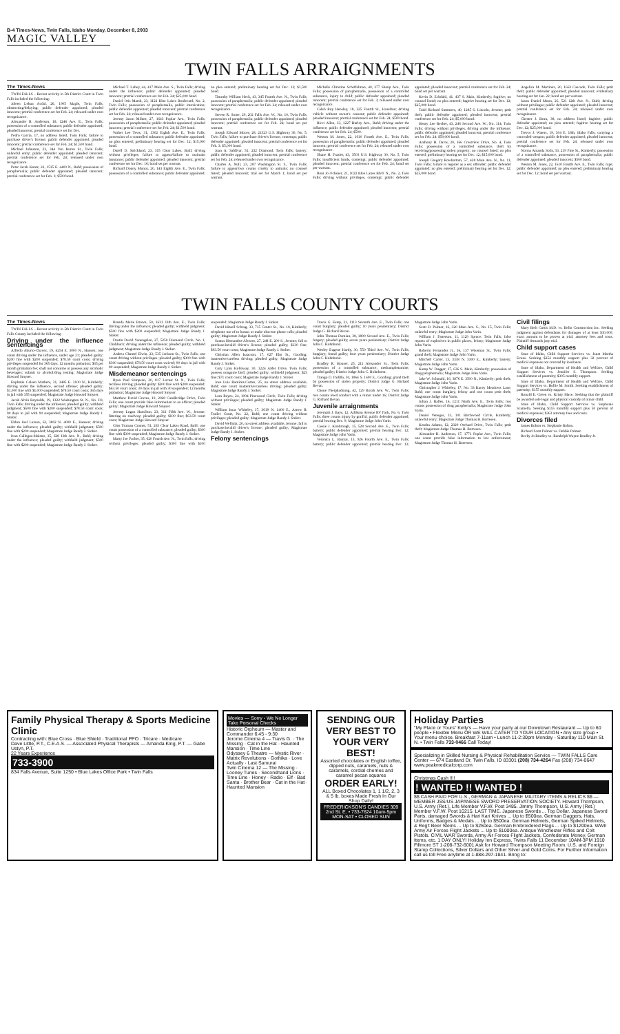B-4 Times-News, Twin Falls, Idaho Monday, December 8, 2003
MAGIC VALLEY
TWIN FALLS ARRAIGNMENTS
The Times-News
TWIN FALLS – Recent activity in 5th District Court in Twin Falls included the following:
Joleen Lehua Acdal, 26, 1905 Maple, Twin Falls; obstructing/delaying; public defender appointed; pleaded innocent; pretrial conference set for Feb. 24; released under own recognizance.
Alexander R. Anderson, 18, 1246 Ave. E., Twin Falls; possession of a controlled substance; public defender appointed; pleaded innocent; pretrial conference set for Dec.
Pedro Garcia, 17, no address listed, Twin Falls; failure to purchase driver's license; public defender appointed; pleaded innocent; pretrial conference set for Feb. 24; $1,500 bond.
Michael Johnston, 23, 344 Van Buren St., Twin Falls; unlawful entry; public defender appointed; pleaded innocent; pretrial conference set for Feb. 24; released under own recognizance.
Peter Jacob Kuntz, 22, 1515 E. 4400 N., Buhl; possession of paraphernalia; public defender appointed; pleaded innocent; pretrial conference set for Feb. 3; $500 bond.
Michael T. Lahey, 44, 417 Main Ave. S., Twin Falls; driving under the influence; public defender appointed; pleaded innocent; pretrial conference set for Feb. 24; $25,000 bond.
Daniel Otis Marsh, 23, 1122 Blue Lakes Boulevard, No. 2, Twin Falls; possession of paraphernalia, public intoxication; public defender appointed; pleaded innocent; pretrial conference set for Feb. 24; released under own recognizance.
Jeremy Jason Milner, 27, 1643 Poplar Ave., Twin Falls; possession of paraphernalia; public defender appointed; pleaded innocent; pretrial conference set for Feb. 24; $1,500 bond.
Walter Lee Tews, 31, 1302 Eighth Ave. E., Twin Falls; possession of a controlled substance; public defender appointed; no plea entered; preliminary hearing set for Dec. 12; $15,000 bond.
Darell D. Strickland, 23, 315 Clear Lakes, Buhl; driving without privileges; failure to appear/failure to maintain insurance; public defender appointed; pleaded innocent; pretrial conference set for Dec. 16; bond set per warrant.
Richard Donny Munoz, 20, 143 Eighth Ave. E., Twin Falls; possession of a controlled substance; public defender appointed; no plea entered; preliminary hearing set for Dec. 12; $1,500 bond.
Timothy William Heck, 43, 345 Fourth Ave. N., Twin Falls; possession of paraphernalia; public defender appointed; pleaded innocent; pretrial conference set for Feb. 24; released under own recognizance.
Steven R. Stone, 29, 202 Falls Ave. W., No. 10, Twin Falls; possession of paraphernalia; public defender appointed; pleaded innocent; pretrial conference set for Feb. 24; bond set per warrant.
Joseph Edward Moore, 28, 21323 U.S. Highway 30, No. 5, Twin Falls; failure to purchase driver's license, contempt; public defender appointed; pleaded innocent; pretrial conference set for Feb. 3; $5,000 bond.
Juan A. Saldivar, 51, 232 Diamond, Twin Falls; battery; public defender appointed; pleaded innocent; pretrial conference set for Feb. 24; released under own recognizance.
Charles A. Null, 23, 287 Washington St. S., Twin Falls; failure to appear/two counts cruelty to animals; no counsel listed; pleaded innocent; trial set for March 1; bond set per warrant.
Michelle Christine Scheffelman, 40, 377 Shoup Ave., Twin Falls; possession of paraphernalia, possession of a controlled substance, injury to child; public defender appointed; pleaded innocent; pretrial conference set for Feb. 3; released under own recognizance.
Caleb Roy Hensley, 18, 225 Fourth St., Hazelton; driving vehicle without owner's consent; public defender appointed; pleaded innocent; pretrial conference set for Feb. 24; $500 bond.
Ricci Allen, 33, 1227 Burley Ave., Buhl; driving under the influence; public defender appointed; pleaded innocent; pretrial conference set for Feb. 24; $500.
Weston M. Jones, 22, 1610 Fourth Ave. E., Twin Falls; possession of paraphernalia; public defender appointed; pleaded innocent; pretrial conference set for Feb. 24; released under own recognizance.
Shane H. Frazier, 43, 3503 U.S. Highway 30, No. 5, Twin Falls; insufficient funds, contempt; public defender appointed; pleaded innocent; pretrial conference set for Feb. 24; bond set per warrant.
Roni Jo Ochsner, 21, 1022 Blue Lakes Blvd. N., No. 2, Twin Falls; driving without privileges, contempt; public defender appointed; pleaded innocent; pretrial conference set for Feb. 24; bond set per warrant.
Kevin D. Eckdahl, 41, 437 S. Main, Kimberly; fugitive; no counsel listed; no plea entered; fugitive hearing set for Dec. 12; $25,000 bond.
Todd Richard Summers, 40, 1285 S. Lincoln, Jerome; petit theft; public defender appointed; pleaded innocent; pretrial conference set for Feb. 24; $5,000 bond.
Henry Lee Becker, 43, 246 Second Ave. W., No. 114, Twin Falls; driving without privileges, driving under the influence; public defender appointed; pleaded innocent; pretrial conference set for Feb. 24; $50,000 bond.
Anthony H. Davis, 20, 166 Crestview Drive, No. 4, Twin Falls; possession of a controlled substance, theft by receiving/possessing stolen property; no counsel listed; no plea entered; preliminary hearing set for Dec. 12; $15,000 bond.
Joseph Gregory Rowbottom, 57, 428 Main Ave. N., No. 11, Twin Falls; failure to register as a sex offender; public defender appointed; no plea entered; preliminary hearing set for Dec. 12; $25,000 bond.
Angelica M. Martinez, 20, 1663 Cascade, Twin Falls; petit theft; public defender appointed; pleaded innocent; evidentiary hearing set for Jan. 22; bond set per warrant.
Jason Daniel Moon, 26, 521 12th Ave. N., Buhl; driving without privileges; public defender appointed; pleaded innocent; pretrial conference set for Feb. 24; released under own recognizance.
Chester J. Bean, 38, no address listed; fugitive; public defender appointed; no plea entered; fugitive hearing set for Dec. 12; $25,000 bond.
Trevor J. Waters, 19, 304 E. 18th, Idaho Falls; carrying a concealed weapon; public defender appointed; pleaded innocent; pretrial conference set for Feb. 24; released under own recognizance.
Norma Amanda Solis, 33, 219 Pine St., Kimberly; possession of a controlled substance, possession of paraphernalia; public defender appointed; pleaded innocent; $500 bond.
Weston M. Jones, 22, 1610 Fourth Ave. E., Twin Falls; rape; public defender appointed; no plea entered; preliminary hearing set for Dec. 12; bond set per warrant.
TWIN FALLS COUNTY COURTS
The Times-News
TWIN FALLS – Recent activity in 5th District Court in Twin Falls County included the following:
Driving under the influence sentencings
Alfredo Aburto-Chavez, 19, 4254 E. 3000 N., Hansen; one count driving under the influence, under age 21; pleaded guilty; $200 fine with $200 suspended; $78.50 court costs; driving privileges suspended for 365 days; 12 months probation; $35 per month probation fee; shall not consume or possess any alcoholic beverages; submit to alcohol/drug testing; Magistrate Judge Howard Smyser.
Euphmie Coleen Mathers, 31, 3485 E. 3100 N., Kimberly; driving under the influence, second offense; pleaded guilty; $1,000 fine with $1,000 suspended; $78.50 court costs; 365 days in jail with 355 suspended; Magistrate Judge Howard Smyser.
Jacob Alvin Reynolds, 19, 1322 Washington St. N., No. D3, Twin Falls; driving under the influence; pleaded guilty; withheld judgment; $500 fine with $200 suspended; $78.50 court costs; 90 days in jail with 90 suspended; Magistrate Judge Randy J. Stoker.
Eldon Joel Larson, 62, 3802 N. 4000 E., Hansen; driving under the influence; pleaded guilty; withheld judgment; $500 fine with $200 suspended; Magistrate Judge Randy J. Stoker.
Ivan Gallegos-Maleno, 35, 628 13th Ave. N., Buhl; driving under the influence; pleaded guilty; withheld judgment; $500 fine with $200 suspended; Magistrate Judge Randy J. Stoker.
Brenda Marie Brown, 50, 1631 11th Ave. E., Twin Falls; driving under the influence; pleaded guilty; withheld judgment; $500 fine with $200 suspended; Magistrate Judge Randy J. Stoker.
Dustin David Vanengelen, 27, 5250 Diamond Circle, No. 1, Chubbuck; driving under the influence; pleaded guilty; withheld judgment; Magistrate Judge Randy J. Stoker.
Andrea Chantel Elwin, 23, 535 Jackson St., Twin Falls; one count driving without privileges; pleaded guilty; $300 fine with $300 suspended; $78.50 court costs waived; 90 days in jail with 80 suspended; Magistrate Judge Randy J. Stoker.
Misdemeanor sentencings
Ryan Paul Stimpson, 20, 817 Locust St. N., Twin Falls; reckless driving; pleaded guilty; $200 fine with $200 suspended; $63.50 court costs; 30 days in jail with 30 suspended; 12 months probation; Magistrate Judge Howard Smyser.
Matthew David Graves, 19, 2028 Candleridge Drive, Twin Falls; one count provide false information to an officer; pleaded guilty; Magistrate Judge Howard Smyser.
Jeremy Logan Hamilton, 23, 311 Fifth Ave. W., Jerome; littering on roadway; pleaded guilty; $100 fine; $63.50 court costs; Magistrate Judge Howard Smyser.
Glen Truman Conner, 51, 263 Clear Lakes Road, Buhl; one count possession of a controlled substance; pleaded guilty; $300 fine with $300 suspended; Magistrate Judge Randy J. Stoker.
Marty Joe Packer, 35, 620 Fourth Ave. N., Twin Falls; driving without privileges; pleaded guilty; $300 fine with $100 suspended; Magistrate Judge Randy J. Stoker.
David Hitsell Schrag, 33, 715 Center St., No. 10, Kimberly; telephone use of to harass or make obscene phone calls; pleaded guilty; Magistrate Judge Randy J. Stoker.
Santos Hernandez-Alvarez, 27, 248 E. 200 S., Jerome; fail to purchase/invalid driver's license; pleaded guilty; $130 fine; $63.50 court costs; Magistrate Judge Randy J. Stoker.
Christian Allen Isaacson, 17, 627 Elm St., Gooding; inattentive/careless driving; pleaded guilty; Magistrate Judge Randy J. Stoker.
Cory Lynn Holloway, 30, 1224 Alder Drive, Twin Falls; possess nongame bird; pleaded guilty; withheld judgment; $25 fine; $71 court costs; Magistrate Judge Randy J. Stoker.
Jose Luis Ramirez-Cortes, 25, no street address available, Buhl; one count inattentive/careless driving; pleaded guilty; Magistrate Judge Randy J. Stoker.
Lora Reyes, 24, 1094 Pinewood Circle, Twin Falls; driving without privileges; pleaded guilty; Magistrate Judge Randy J. Stoker.
William Issac Whiteley, 17, 3619 N. 1400 E., Arrow R. Trailer Court, No. 22, Buhl; one count driving without privileges; pleaded guilty; Magistrate Judge Randy J. Stoker.
David Wellnitz, 20, no street address available, Jerome; fail to purchase/invalid driver's license; pleaded guilty; Magistrate Judge Randy J. Stoker.
Felony sentencings
Travis G. Estep, 21, 1113 Seventh Ave. E., Twin Falls; one count burglary; pleaded guilty; 10 years penitentiary; District Judge G. Richard Bevan.
John Thomas Damian, 38, 1890 Second Ave. E., Twin Falls; forgery; pleaded guilty; seven years penitentiary; District Judge John C. Hohnhorst.
Wesley Eugene Hardy, 30, 550 Third Ave. W., Twin Falls; burglary; found guilty; four years penitentiary; District Judge John C. Hohnhorst.
Bradley R. Houser, 25, 211 Alexander St., Twin Falls; possession of a controlled substance, methamphetamine; pleaded guilty; District Judge John C. Hohnhorst.
Trango D. Padilla, 30, 1864 S. 1600 E., Gooding; grand theft by possession of stolen property; District Judge G. Richard Bevan.
Chone Phetphadoung, 42, 129 Borah Ave. W., Twin Falls; two counts lewd conduct with a minor under 16; District Judge G. Richard Bevan.
Juvenile arraignments
Jeremiah J. Bays, 12, Addison Avenue RV Park, No. 6, Twin Falls; three counts injury by graffiti; public defender appointed; pretrial hearing Dec. 9; Magistrate Judge John Varin.
Cassie J. Kimbrough, 15, 528 Second Ave. E., Twin Falls; battery; public defender appointed; pretrial hearing Dec. 12; Magistrate Judge John Varin.
Veronica L. Banyai, 13, 926 Fourth Ave. E., Twin Falls; battery; public defender appointed; pretrial hearing Dec. 12; Magistrate Judge John Varin.
Scott D. Palmer, 16, 320 Main Ave. S., No. 15, Twin Falls; unlawful entry; Magistrate Judge John Varin.
William J. Patterson, 11, 1129 Spruce, Twin Falls; false reports of explosives in public places, felony; Magistrate Judge John Varin.
Roberto Fernandez Jr., 16, 137 Wiseman St., Twin Falls; grand theft; Magistrate Judge John Varin.
Mitchell Carter, 13, 3338 N. 3300 E., Kimberly; battery; Magistrate Judge John Varin.
Kamp W. Dugger, 17, 636 S. Main, Kimberly; possession of drug paraphernalia; Magistrate Judge John Varin.
Jake W. Schmahl, 16, 3876 E. 3500 N., Kimberly; petit theft; Magistrate Judge John Varin.
Christopher J. Whiteley, 17, No. 33 Kacey Meadows Lane, Buhl; one count burglary, felony and one count petit theft; Magistrate Judge John Varin.
Julian J. Balles, 16, 1211 Ninth Ave. E., Twin Falls; two counts possession of drug paraphernalia; Magistrate Judge John Varin.
Daniel Venegas, 13, 101 Birchwood Circle, Kimberly; unlawful entry; Magistrate Judge Thomas H. Borresen.
Kendra Adams, 12, 2329 Orchard Drive, Twin Falls; petit theft; Magistrate Judge Thomas H. Borresen.
Alexander R. Anderson, 17, 1771 Poplar Ave., Twin Falls; one count provide false information to law enforcement; Magistrate Judge Thomas H. Borresen.
Civil filings
Mary Beth Curtis M.D. vs. Belin Construction Inc. Seeking judgment against defendants for damages of at least $10,000; exact amount to be proven at trial; attorney fees and costs. Plaintiff demands jury trial.
Child support cases
State of Idaho, Child Support Services vs. Janet Martha Evans. Seeking $254 monthly support plus 32 percent of medical expenses not covered by insurance.
State of Idaho, Department of Health and Welfare, Child Support Services vs. Jennifer S. Thompson. Seeking establishment of paternity; $305 monthly support.
State of Idaho, Department of Health and Welfare, Child Support Services vs. Hollie M. Smith. Seeking establishment of paternity; $155 monthly support.
Ronald E. Green vs. Kristy Mace. Seeking that the plaintiff be awarded sole legal and physical custody of minor child.
State of Idaho, Child Support Services vs. Stephanie Scarnella. Seeking $155 monthly support plus 50 percent of medical expenses; $363 attorney fees and costs.
Divorces filed
James Bolton vs. Stephanie Bolton.
Richard Scott Palmer vs. Debbie Palmer.
Becky Jo Bradley vs. Randolph Wayne Bradley Jr.
Family Physical Therapy & Sports Medicine Clinic
Contracting with: Blue Cross · Blue Shield · Traditional PPO · Tricare · Medicare
Dave Little, P.T., C.E.A.S. — Associated Physical Therapists — Amanda King, P.T. — Gabe Ustyn, P.T.
22 Years Experience
733-3900
834 Falls Avenue, Suite 1250 • Blue Lakes Office Park • Twin Falls
Movies — Sorry - We No Longer Take Personal Checks
Historic Orpheum — Master and Commander 6:45 - 9:30
Jerome Cinema 4 — Travis G. · The Missing · Cat in the Hat · Haunted Mansion · Time Line
Odyssey 6 Theatre — Mystic River · Matrix Revolutions · Gothika · Love Actually · Last Samurai
Twin Cinema 12 — The Missing · Looney Tunes · Secondhand Lions · Time Line · Honey · Radio · Elf · Bad Santa · Brother Bear · Cat in the Hat · Haunted Mansion
SENDING OUR VERY BEST TO YOUR VERY BEST!
Assorted chocolates or English toffee, dipped nuts, caramels, nuts & caramels, cordial cherries and caramel pecan squares
ORDER EARLY!
ALL Boxed Chocolates 1, 1 1/2, 2, 3 & 5 lb. boxes Made Fresh In Our Shop Daily!
FREDERICKSON'S CANDIES 309 2nd St. E. • 733-7624 10am-5pm MON-SAT • CLOSED SUN
Holiday Parties
"My Place or Yours" Kelly's — Have your party at our Downtown Restaurant — Up to 60 people • Flexible Menu OR WE WILL CATER TO YOUR LOCATION • Any size group • Your menu choice. Breakfast 7-11am • Lunch 11-2:30pm Monday - Saturday 110 Main St. N. • Twin Falls 733-0466 Call Today!
Specializing in Skilled Nursing & Physical Rehabilitation Service — TWIN FALLS Care Center — 674 Eastland Dr. Twin Falls, ID 83301 (208) 734-4264 Fax (208) 734-0647 www.peakmedicalcorp.com
Christmas Cash !!!!
! WANTED !! WANTED !
$$ CASH PAID FOR U.S., GERMAN & JAPANESE MILITARY ITEMS & RELICS $$ — MEMBER JSS/US JAPANESE SWORD PRESERVATION SOCIETY. Howard Thompson, U.S. Army (Ret.), Life Member V.F.W. Post 3485. Jimmy Thompson, U.S. Army (Ret.) Member V.F.W. Post 10215. LAST TIME. Japanese Swords ... Top Dollar. Japanese Sword Parts, damaged Swords & Hari Kari Knives ... Up to $500ea. German Daggers, Hats, Uniforms, Badges & Medals ... Up to $500ea. German Helmets, German Spiked Helmets, & Reg't Beer Steins ... Up to $250ea. German Embroidered Flags ... Up to $1200ea. WWII Army Air Forces Flight Jackets ... Up to $1000ea. Antique Winchester Rifles and Colt Pistols. CIVIL WAR Swords, Army Air Forces Flight Jackets, Confederate Money, German Items, etc. 1 DAY ONLY! Holiday Inn Express, Twins Falls 11 December 10AM-3PM 1910 Fillmore ST 1-208-732-6001 Ask for Howard Thompson Meeting Room. U.S. and Foreign Stamp Collections, Silver Dollars and Other Silver and Gold Coins. For Further Information call us toll Free anytime at 1-888-297-1841. Bring to: